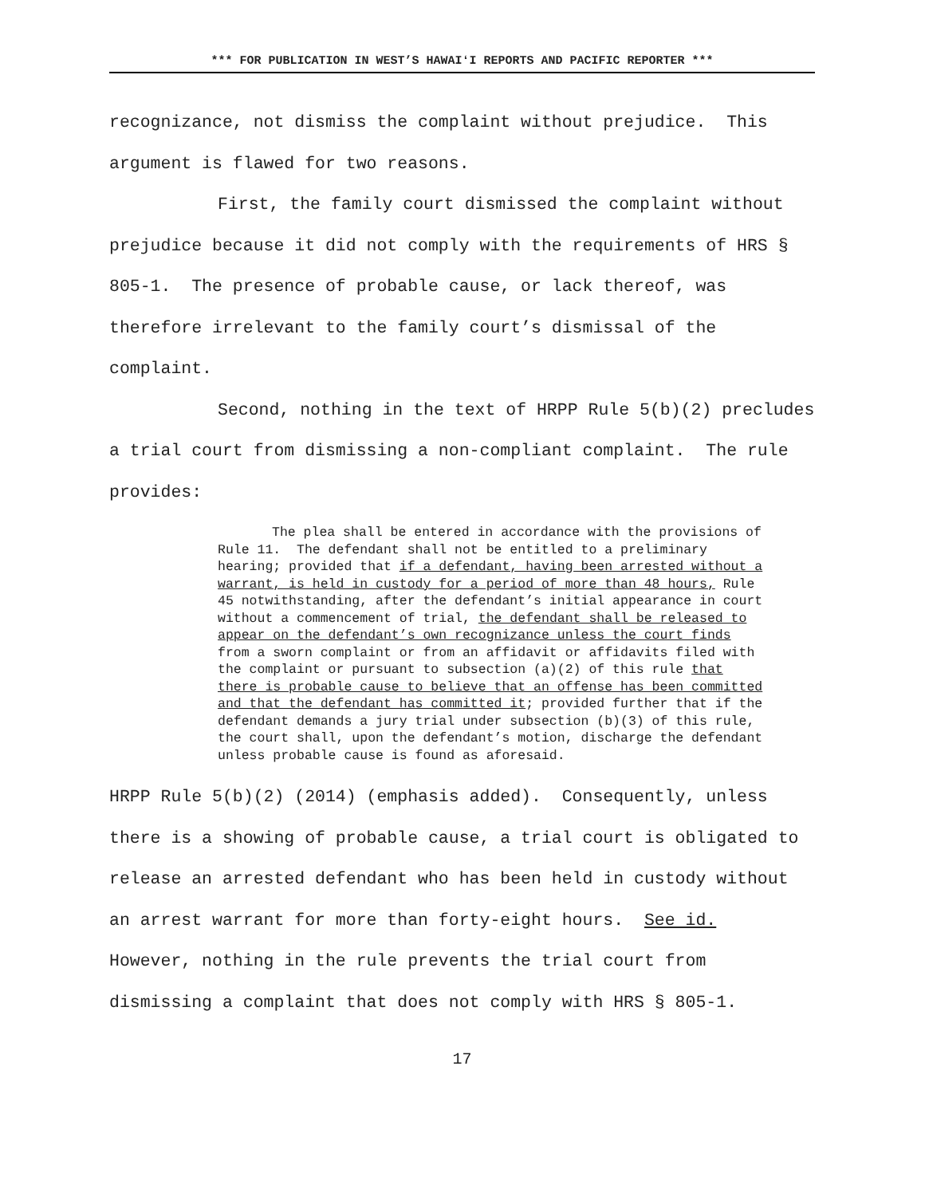*** FOR PUBLICATION IN WEST’S HAWAIʻI REPORTS AND PACIFIC REPORTER ***
recognizance, not dismiss the complaint without prejudice. This argument is flawed for two reasons.
First, the family court dismissed the complaint without prejudice because it did not comply with the requirements of HRS § 805-1. The presence of probable cause, or lack thereof, was therefore irrelevant to the family court’s dismissal of the complaint.
Second, nothing in the text of HRPP Rule 5(b)(2) precludes a trial court from dismissing a non-compliant complaint. The rule provides:
The plea shall be entered in accordance with the provisions of Rule 11. The defendant shall not be entitled to a preliminary hearing; provided that if a defendant, having been arrested without a warrant, is held in custody for a period of more than 48 hours, Rule 45 notwithstanding, after the defendant’s initial appearance in court without a commencement of trial, the defendant shall be released to appear on the defendant’s own recognizance unless the court finds from a sworn complaint or from an affidavit or affidavits filed with the complaint or pursuant to subsection (a)(2) of this rule that there is probable cause to believe that an offense has been committed and that the defendant has committed it; provided further that if the defendant demands a jury trial under subsection (b)(3) of this rule, the court shall, upon the defendant’s motion, discharge the defendant unless probable cause is found as aforesaid.
HRPP Rule 5(b)(2) (2014) (emphasis added). Consequently, unless there is a showing of probable cause, a trial court is obligated to release an arrested defendant who has been held in custody without an arrest warrant for more than forty-eight hours. See id. However, nothing in the rule prevents the trial court from dismissing a complaint that does not comply with HRS § 805-1.
17